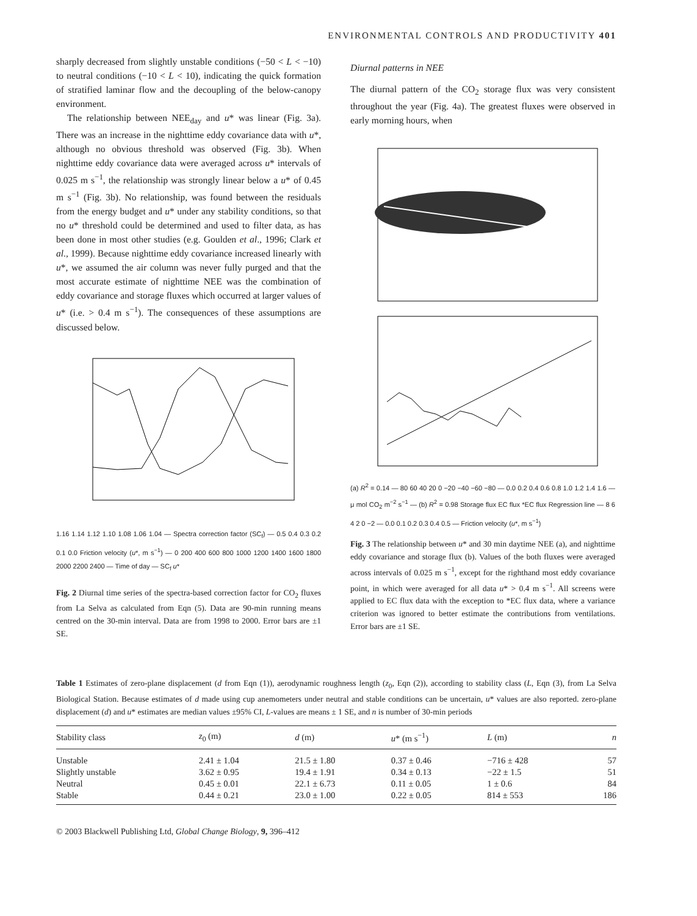ENVIRONMENTAL CONTROLS AND PRODUCTIVITY 401
sharply decreased from slightly unstable conditions (−50 < L < −10) to neutral conditions (−10 < L < 10), indicating the quick formation of stratified laminar flow and the decoupling of the below-canopy environment.
The relationship between NEE<sub>day</sub> and u* was linear (Fig. 3a). There was an increase in the nighttime eddy covariance data with u*, although no obvious threshold was observed (Fig. 3b). When nighttime eddy covariance data were averaged across u* intervals of 0.025 m s<sup>−1</sup>, the relationship was strongly linear below a u* of 0.45 m s<sup>−1</sup> (Fig. 3b). No relationship, was found between the residuals from the energy budget and u* under any stability conditions, so that no u* threshold could be determined and used to filter data, as has been done in most other studies (e.g. Goulden et al., 1996; Clark et al., 1999). Because nighttime eddy covariance increased linearly with u*, we assumed the air column was never fully purged and that the most accurate estimate of nighttime NEE was the combination of eddy covariance and storage fluxes which occurred at larger values of u* (i.e. > 0.4 m s<sup>−1</sup>). The consequences of these assumptions are discussed below.
1.16 1.14 1.12 1.10 1.08 1.06 1.04 — Spectra correction factor (SC<sub>f</sub>) — 0.5 0.4 0.3 0.2 0.1 0.0 Friction velocity (u*, m s<sup>−1</sup>) — 0 200 400 600 800 1000 1200 1400 1600 1800 2000 2200 2400 — Time of day — SC<sub>f</sub> u*
Fig. 2 Diurnal time series of the spectra-based correction factor for CO<sub>2</sub> fluxes from La Selva as calculated from Eqn (5). Data are 90-min running means centred on the 30-min interval. Data are from 1998 to 2000. Error bars are ±1 SE.
Diurnal patterns in NEE
The diurnal pattern of the CO<sub>2</sub> storage flux was very consistent throughout the year (Fig. 4a). The greatest fluxes were observed in early morning hours, when
(a) R<sup>2</sup> = 0.14 — 80 60 40 20 0 −20 −40 −60 −80 — 0.0 0.2 0.4 0.6 0.8 1.0 1.2 1.4 1.6 — μ mol CO<sub>2</sub> m<sup>−2</sup> s<sup>−1</sup> — (b) R<sup>2</sup> = 0.98 Storage flux EC flux *EC flux Regression line — 8 6 4 2 0 −2 — 0.0 0.1 0.2 0.3 0.4 0.5 — Friction velocity (u*, m s<sup>−1</sup>)
Fig. 3 The relationship between u* and 30 min daytime NEE (a), and nighttime eddy covariance and storage flux (b). Values of the both fluxes were averaged across intervals of 0.025 m s<sup>−1</sup>, except for the righthand most eddy covariance point, in which were averaged for all data u* > 0.4 m s<sup>−1</sup>. All screens were applied to EC flux data with the exception to *EC flux data, where a variance criterion was ignored to better estimate the contributions from ventilations. Error bars are ±1 SE.
Table 1 Estimates of zero-plane displacement (d from Eqn (1)), aerodynamic roughness length (z<sub>0</sub>, Eqn (2)), according to stability class (L, Eqn (3), from La Selva Biological Station. Because estimates of d made using cup anemometers under neutral and stable conditions can be uncertain, u* values are also reported. zero-plane displacement (d) and u* estimates are median values ±95% CI, L-values are means ± 1 SE, and n is number of 30-min periods
| Stability class | z<sub>0</sub> (m) | d (m) | u * (m s<sup>−1</sup>) | L (m) | n |
| --- | --- | --- | --- | --- | --- |
| Unstable | 2.41 ± 1.04 | 21.5 ± 1.80 | 0.37 ± 0.46 | −716 ± 428 | 57 |
| Slightly unstable | 3.62 ± 0.95 | 19.4 ± 1.91 | 0.34 ± 0.13 | −22 ± 1.5 | 51 |
| Neutral | 0.45 ± 0.01 | 22.1 ± 6.73 | 0.11 ± 0.05 | 1 ± 0.6 | 84 |
| Stable | 0.44 ± 0.21 | 23.0 ± 1.00 | 0.22 ± 0.05 | 814 ± 553 | 186 |
© 2003 Blackwell Publishing Ltd, Global Change Biology, 9, 396–412